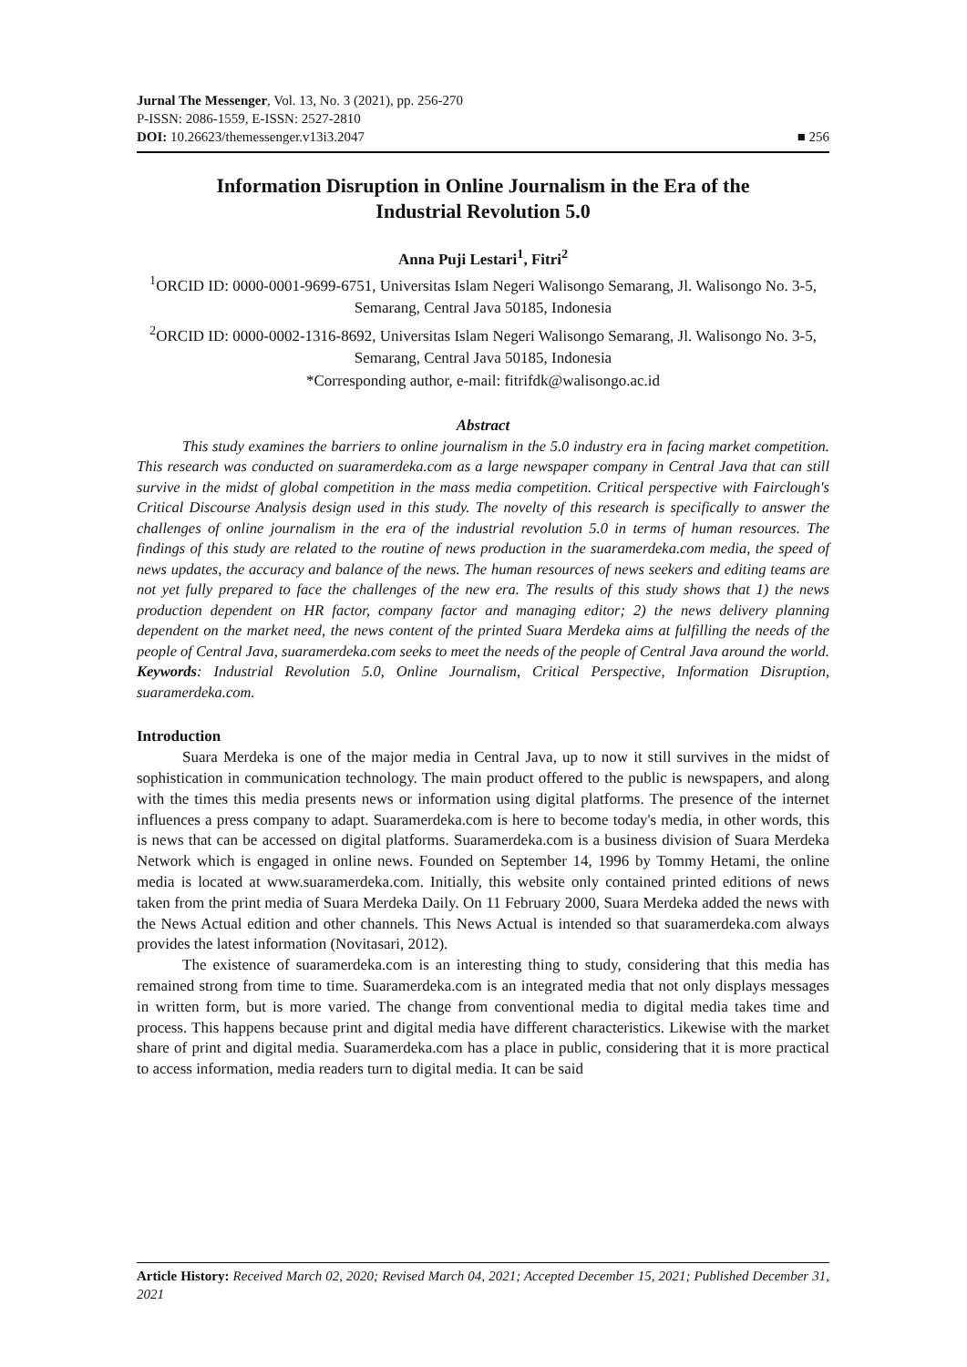Jurnal The Messenger, Vol. 13, No. 3 (2021), pp. 256-270
P-ISSN: 2086-1559, E-ISSN: 2527-2810
DOI: 10.26623/themessenger.v13i3.2047 ■ 256
Information Disruption in Online Journalism in the Era of the Industrial Revolution 5.0
Anna Puji Lestari<sup>1</sup>, Fitri<sup>2</sup>
<sup>1</sup> ORCID ID: 0000-0001-9699-6751, Universitas Islam Negeri Walisongo Semarang, Jl. Walisongo No. 3-5, Semarang, Central Java 50185, Indonesia
<sup>2</sup> ORCID ID: 0000-0002-1316-8692, Universitas Islam Negeri Walisongo Semarang, Jl. Walisongo No. 3-5, Semarang, Central Java 50185, Indonesia
*Corresponding author, e-mail: fitrifdk@walisongo.ac.id
Abstract
This study examines the barriers to online journalism in the 5.0 industry era in facing market competition. This research was conducted on suaramerdeka.com as a large newspaper company in Central Java that can still survive in the midst of global competition in the mass media competition. Critical perspective with Fairclough's Critical Discourse Analysis design used in this study. The novelty of this research is specifically to answer the challenges of online journalism in the era of the industrial revolution 5.0 in terms of human resources. The findings of this study are related to the routine of news production in the suaramerdeka.com media, the speed of news updates, the accuracy and balance of the news. The human resources of news seekers and editing teams are not yet fully prepared to face the challenges of the new era. The results of this study shows that 1) the news production dependent on HR factor, company factor and managing editor; 2) the news delivery planning dependent on the market need, the news content of the printed Suara Merdeka aims at fulfilling the needs of the people of Central Java, suaramerdeka.com seeks to meet the needs of the people of Central Java around the world.
Keywords: Industrial Revolution 5.0, Online Journalism, Critical Perspective, Information Disruption, suaramerdeka.com.
Introduction
Suara Merdeka is one of the major media in Central Java, up to now it still survives in the midst of sophistication in communication technology. The main product offered to the public is newspapers, and along with the times this media presents news or information using digital platforms. The presence of the internet influences a press company to adapt. Suaramerdeka.com is here to become today's media, in other words, this is news that can be accessed on digital platforms. Suaramerdeka.com is a business division of Suara Merdeka Network which is engaged in online news. Founded on September 14, 1996 by Tommy Hetami, the online media is located at www.suaramerdeka.com. Initially, this website only contained printed editions of news taken from the print media of Suara Merdeka Daily. On 11 February 2000, Suara Merdeka added the news with the News Actual edition and other channels. This News Actual is intended so that suaramerdeka.com always provides the latest information (Novitasari, 2012).
The existence of suaramerdeka.com is an interesting thing to study, considering that this media has remained strong from time to time. Suaramerdeka.com is an integrated media that not only displays messages in written form, but is more varied. The change from conventional media to digital media takes time and process. This happens because print and digital media have different characteristics. Likewise with the market share of print and digital media. Suaramerdeka.com has a place in public, considering that it is more practical to access information, media readers turn to digital media. It can be said
Article History: Received March 02, 2020; Revised March 04, 2021; Accepted December 15, 2021; Published December 31, 2021